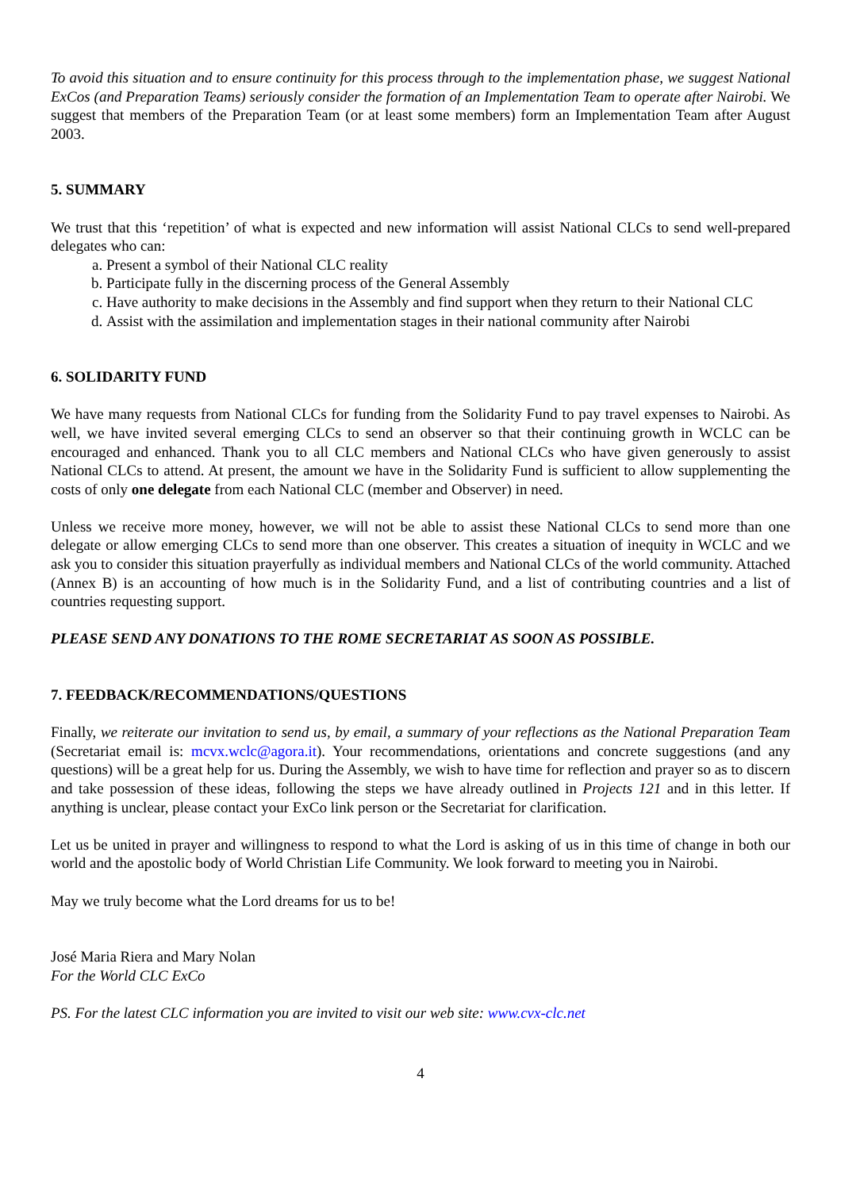To avoid this situation and to ensure continuity for this process through to the implementation phase, we suggest National ExCos (and Preparation Teams) seriously consider the formation of an Implementation Team to operate after Nairobi. We suggest that members of the Preparation Team (or at least some members) form an Implementation Team after August 2003.
5. SUMMARY
We trust that this ‘repetition’ of what is expected and new information will assist National CLCs to send well-prepared delegates who can:
a. Present a symbol of their National CLC reality
b. Participate fully in the discerning process of the General Assembly
c. Have authority to make decisions in the Assembly and find support when they return to their National CLC
d. Assist with the assimilation and implementation stages in their national community after Nairobi
6. SOLIDARITY FUND
We have many requests from National CLCs for funding from the Solidarity Fund to pay travel expenses to Nairobi. As well, we have invited several emerging CLCs to send an observer so that their continuing growth in WCLC can be encouraged and enhanced. Thank you to all CLC members and National CLCs who have given generously to assist National CLCs to attend. At present, the amount we have in the Solidarity Fund is sufficient to allow supplementing the costs of only one delegate from each National CLC (member and Observer) in need.
Unless we receive more money, however, we will not be able to assist these National CLCs to send more than one delegate or allow emerging CLCs to send more than one observer. This creates a situation of inequity in WCLC and we ask you to consider this situation prayerfully as individual members and National CLCs of the world community. Attached (Annex B) is an accounting of how much is in the Solidarity Fund, and a list of contributing countries and a list of countries requesting support.
PLEASE SEND ANY DONATIONS TO THE ROME SECRETARIAT AS SOON AS POSSIBLE.
7. FEEDBACK/RECOMMENDATIONS/QUESTIONS
Finally, we reiterate our invitation to send us, by email, a summary of your reflections as the National Preparation Team (Secretariat email is: mcvx.wclc@agora.it). Your recommendations, orientations and concrete suggestions (and any questions) will be a great help for us. During the Assembly, we wish to have time for reflection and prayer so as to discern and take possession of these ideas, following the steps we have already outlined in Projects 121 and in this letter. If anything is unclear, please contact your ExCo link person or the Secretariat for clarification.
Let us be united in prayer and willingness to respond to what the Lord is asking of us in this time of change in both our world and the apostolic body of World Christian Life Community. We look forward to meeting you in Nairobi.
May we truly become what the Lord dreams for us to be!
José Maria Riera and Mary Nolan
For the World CLC ExCo
PS. For the latest CLC information you are invited to visit our web site: www.cvx-clc.net
4